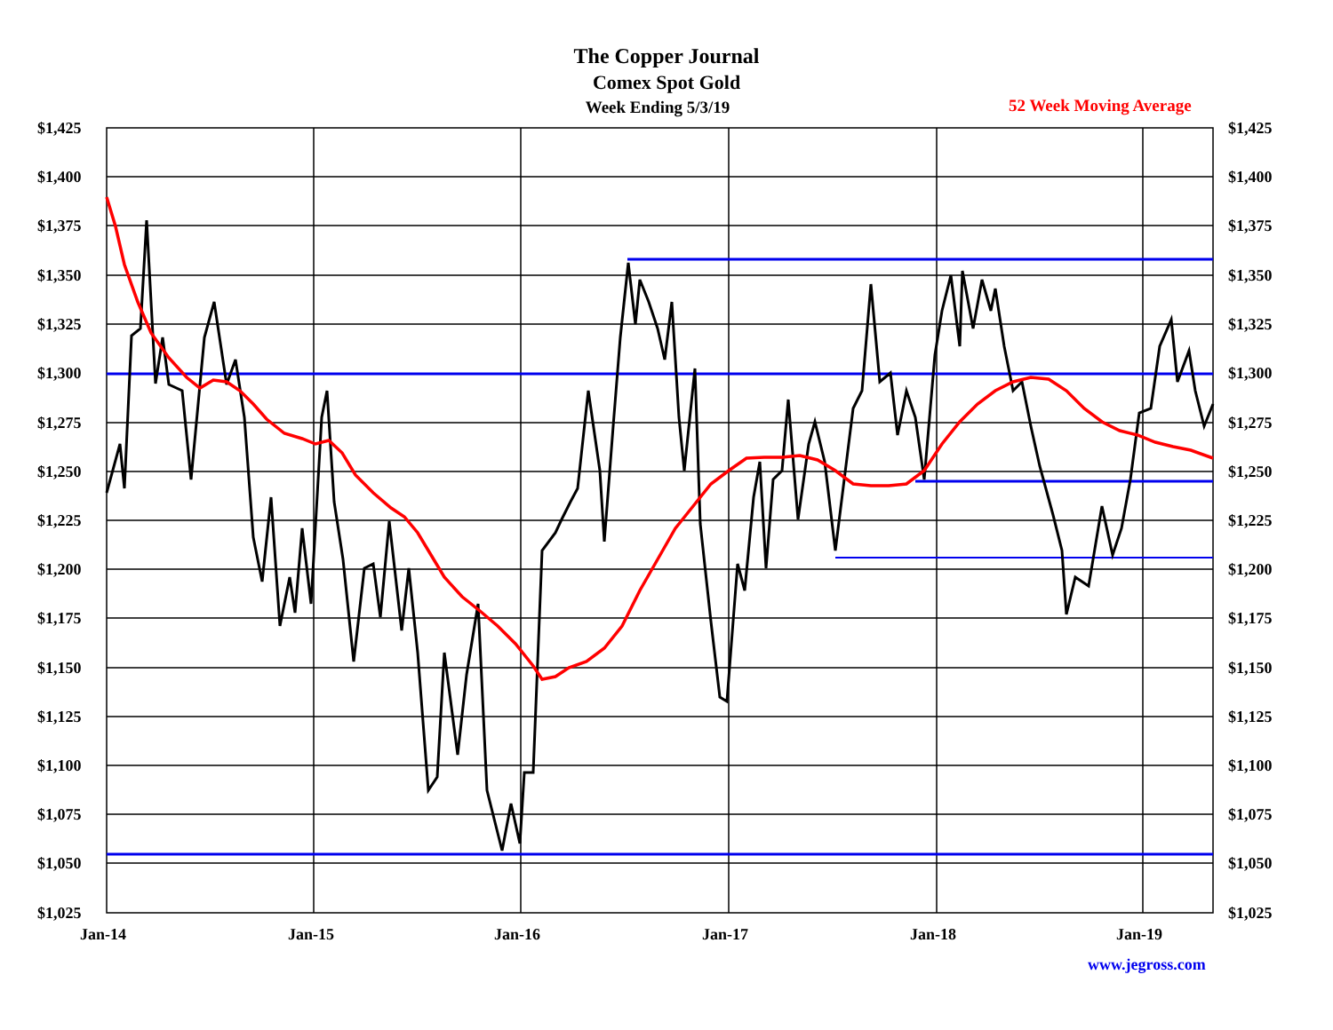The Copper Journal
Comex Spot Gold
Week Ending 5/3/19 52 Week Moving Average
$1,425 $1,425
$1,400 $1,400
$1,375 $1,375
$1,350 $1,350
$1,325 $1,325
$1,300 $1,300
$1,275 $1,275
$1,250 $1,250
$1,225 $1,225
$1,200 $1,200
$1,175 $1,175
$1,150 $1,150
$1,125 $1,125
$1,100 $1,100
$1,075 $1,075
$1,050 $1,050
$1,025 $1,025
Jan-14 Jan-15 Jan-16 Jan-17 Jan-18 Jan-19
www.jegross.com